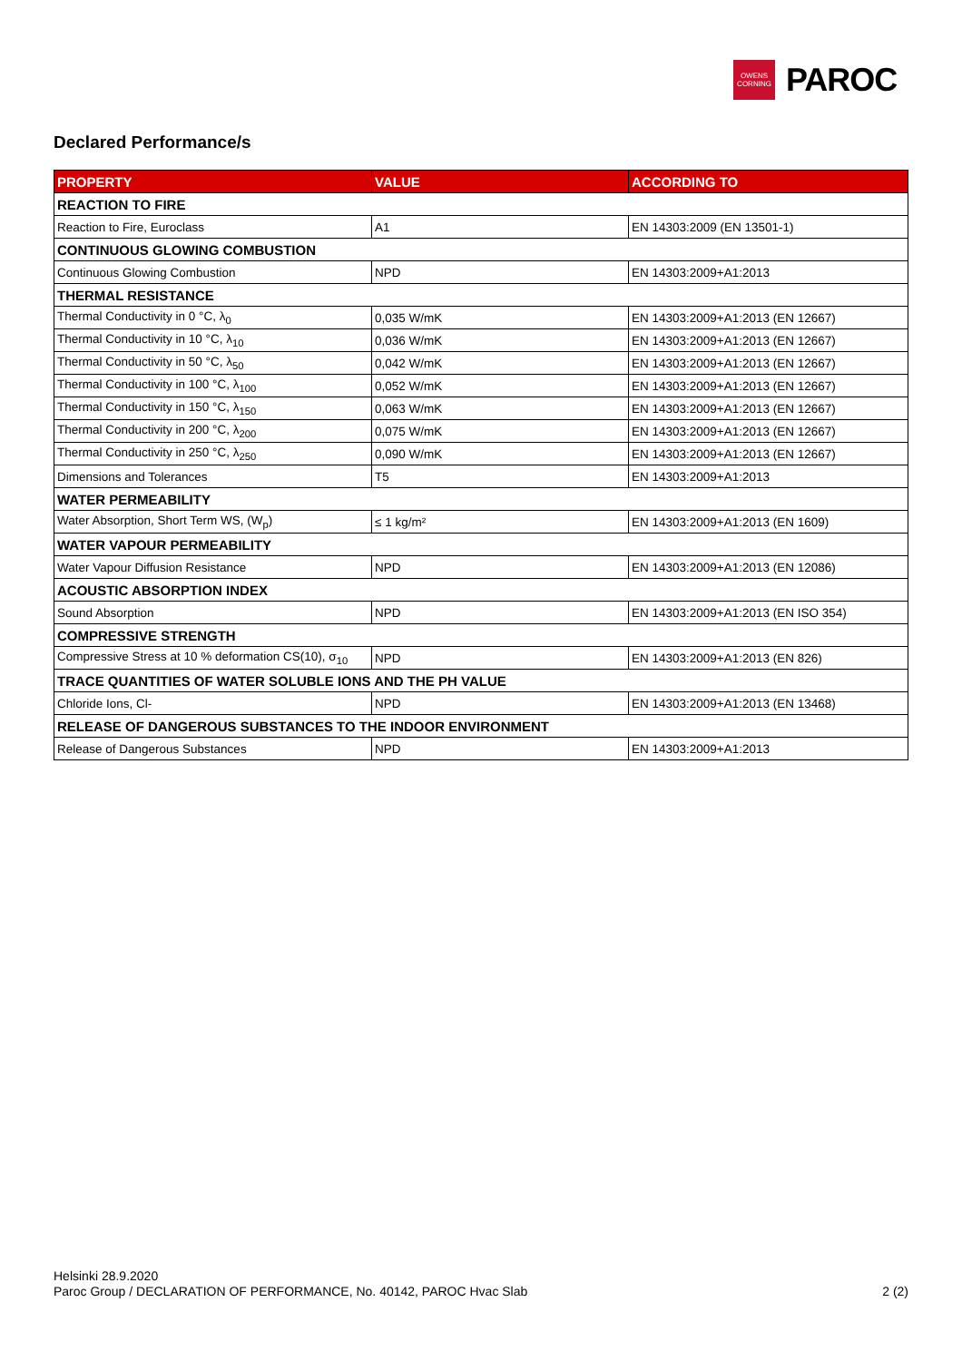OWENS
CORNING
PAROC
Declared Performance/s
| PROPERTY | VALUE | ACCORDING TO |
| --- | --- | --- |
| REACTION TO FIRE | | |
| Reaction to Fire, Euroclass | A1 | EN 14303:2009 (EN 13501-1) |
| CONTINUOUS GLOWING COMBUSTION | | |
| Continuous Glowing Combustion | NPD | EN 14303:2009+A1:2013 |
| THERMAL RESISTANCE | | |
| Thermal Conductivity in 0 °C, λ<sub>0</sub> | 0,035 W/mK | EN 14303:2009+A1:2013 (EN 12667) |
| Thermal Conductivity in 10 °C, λ<sub>10</sub> | 0,036 W/mK | EN 14303:2009+A1:2013 (EN 12667) |
| Thermal Conductivity in 50 °C, λ<sub>50</sub> | 0,042 W/mK | EN 14303:2009+A1:2013 (EN 12667) |
| Thermal Conductivity in 100 °C, λ<sub>100</sub> | 0,052 W/mK | EN 14303:2009+A1:2013 (EN 12667) |
| Thermal Conductivity in 150 °C, λ<sub>150</sub> | 0,063 W/mK | EN 14303:2009+A1:2013 (EN 12667) |
| Thermal Conductivity in 200 °C, λ<sub>200</sub> | 0,075 W/mK | EN 14303:2009+A1:2013 (EN 12667) |
| Thermal Conductivity in 250 °C, λ<sub>250</sub> | 0,090 W/mK | EN 14303:2009+A1:2013 (EN 12667) |
| Dimensions and Tolerances | T5 | EN 14303:2009+A1:2013 |
| WATER PERMEABILITY | | |
| Water Absorption, Short Term WS, (W<sub>p</sub>) | ≤ 1 kg/m² | EN 14303:2009+A1:2013 (EN 1609) |
| WATER VAPOUR PERMEABILITY | | |
| Water Vapour Diffusion Resistance | NPD | EN 14303:2009+A1:2013 (EN 12086) |
| ACOUSTIC ABSORPTION INDEX | | |
| Sound Absorption | NPD | EN 14303:2009+A1:2013 (EN ISO 354) |
| COMPRESSIVE STRENGTH | | |
| Compressive Stress at 10 % deformation CS(10), σ<sub>10</sub> | NPD | EN 14303:2009+A1:2013 (EN 826) |
| TRACE QUANTITIES OF WATER SOLUBLE IONS AND THE PH VALUE | | |
| Chloride Ions, Cl- | NPD | EN 14303:2009+A1:2013 (EN 13468) |
| RELEASE OF DANGEROUS SUBSTANCES TO THE INDOOR ENVIRONMENT | | |
| Release of Dangerous Substances | NPD | EN 14303:2009+A1:2013 |
Helsinki 28.9.2020
Paroc Group / DECLARATION OF PERFORMANCE, No. 40142, PAROC Hvac Slab
2 (2)